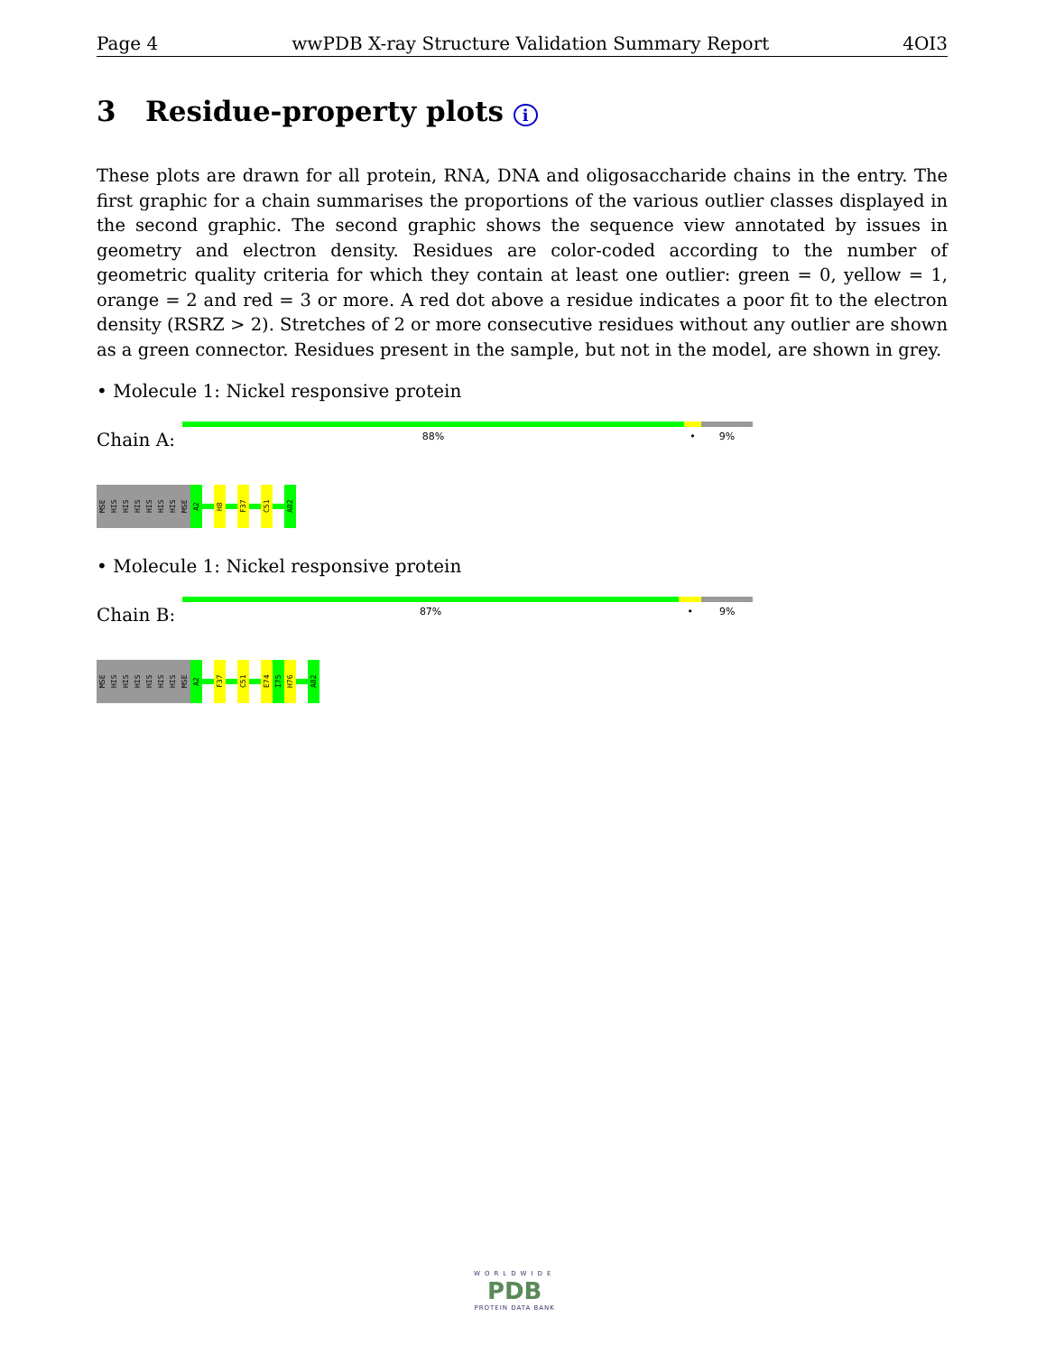Page 4 wwPDB X-ray Structure Validation Summary Report 4OI3
3 Residue-property plots i
These plots are drawn for all protein, RNA, DNA and oligosaccharide chains in the entry. The first graphic for a chain summarises the proportions of the various outlier classes displayed in the second graphic. The second graphic shows the sequence view annotated by issues in geometry and electron density. Residues are color-coded according to the number of geometric quality criteria for which they contain at least one outlier: green = 0, yellow = 1, orange = 2 and red = 3 or more. A red dot above a residue indicates a poor fit to the electron density (RSRZ > 2). Stretches of 2 or more consecutive residues without any outlier are shown as a green connector. Residues present in the sample, but not in the model, are shown in grey.
• Molecule 1: Nickel responsive protein
Chain A:
88% • 9%
MSE
HIS
HIS
HIS
HIS
HIS
HIS
MSE
A2
H8
F37
C51
A82
• Molecule 1: Nickel responsive protein
Chain B:
87% • 9%
MSE
HIS
HIS
HIS
HIS
HIS
HIS
MSE
A2
F37
C51
E74
I75
H76
A82
WORLDWIDE
PDB
PROTEIN DATA BANK